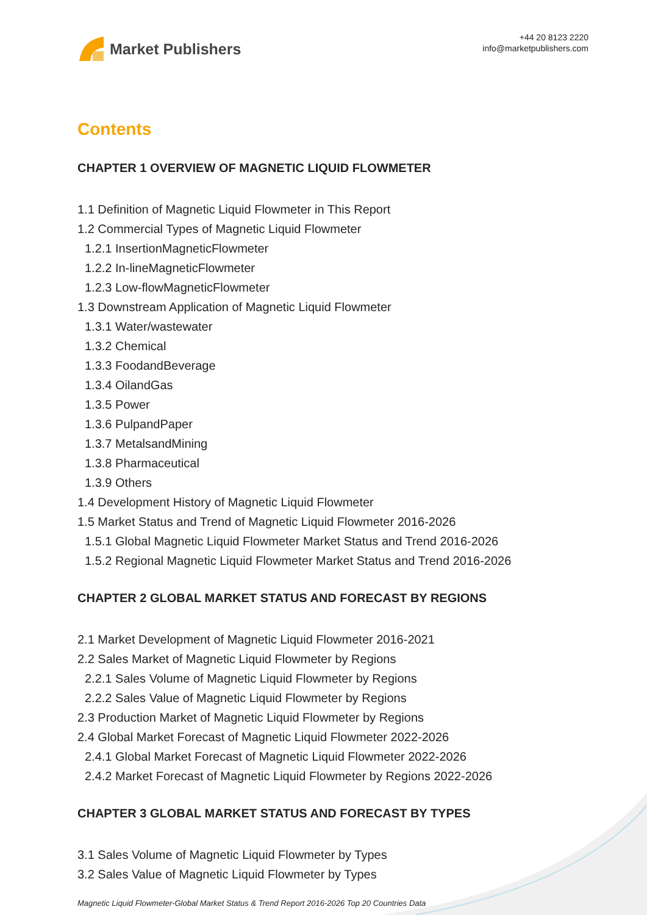Market Publishers
+44 20 8123 2220
info@marketpublishers.com
Contents
CHAPTER 1 OVERVIEW OF MAGNETIC LIQUID FLOWMETER
1.1 Definition of Magnetic Liquid Flowmeter in This Report
1.2 Commercial Types of Magnetic Liquid Flowmeter
1.2.1 InsertionMagneticFlowmeter
1.2.2 In-lineMagneticFlowmeter
1.2.3 Low-flowMagneticFlowmeter
1.3 Downstream Application of Magnetic Liquid Flowmeter
1.3.1 Water/wastewater
1.3.2 Chemical
1.3.3 FoodandBeverage
1.3.4 OilandGas
1.3.5 Power
1.3.6 PulpandPaper
1.3.7 MetalsandMining
1.3.8 Pharmaceutical
1.3.9 Others
1.4 Development History of Magnetic Liquid Flowmeter
1.5 Market Status and Trend of Magnetic Liquid Flowmeter 2016-2026
1.5.1 Global Magnetic Liquid Flowmeter Market Status and Trend 2016-2026
1.5.2 Regional Magnetic Liquid Flowmeter Market Status and Trend 2016-2026
CHAPTER 2 GLOBAL MARKET STATUS AND FORECAST BY REGIONS
2.1 Market Development of Magnetic Liquid Flowmeter 2016-2021
2.2 Sales Market of Magnetic Liquid Flowmeter by Regions
2.2.1 Sales Volume of Magnetic Liquid Flowmeter by Regions
2.2.2 Sales Value of Magnetic Liquid Flowmeter by Regions
2.3 Production Market of Magnetic Liquid Flowmeter by Regions
2.4 Global Market Forecast of Magnetic Liquid Flowmeter 2022-2026
2.4.1 Global Market Forecast of Magnetic Liquid Flowmeter 2022-2026
2.4.2 Market Forecast of Magnetic Liquid Flowmeter by Regions 2022-2026
CHAPTER 3 GLOBAL MARKET STATUS AND FORECAST BY TYPES
3.1 Sales Volume of Magnetic Liquid Flowmeter by Types
3.2 Sales Value of Magnetic Liquid Flowmeter by Types
Magnetic Liquid Flowmeter-Global Market Status & Trend Report 2016-2026 Top 20 Countries Data